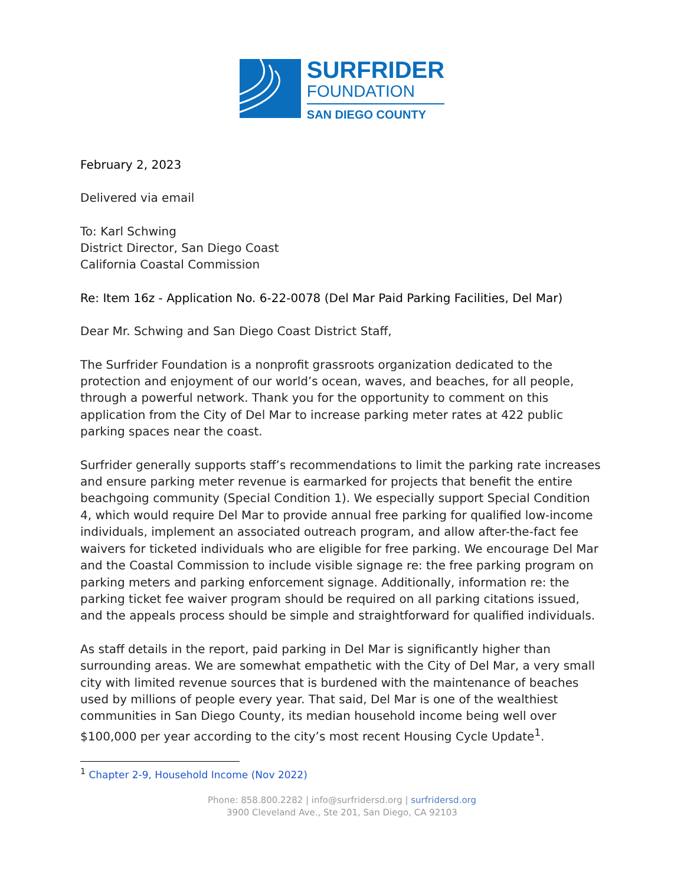SURFRIDER
FOUNDATION
SAN DIEGO COUNTY
February 2, 2023
Delivered via email
To: Karl Schwing
District Director, San Diego Coast
California Coastal Commission
Re: Item 16z - Application No. 6-22-0078 (Del Mar Paid Parking Facilities, Del Mar)
Dear Mr. Schwing and San Diego Coast District Staff,
The Surfrider Foundation is a nonprofit grassroots organization dedicated to the protection and enjoyment of our world’s ocean, waves, and beaches, for all people, through a powerful network. Thank you for the opportunity to comment on this application from the City of Del Mar to increase parking meter rates at 422 public parking spaces near the coast.
Surfrider generally supports staff’s recommendations to limit the parking rate increases and ensure parking meter revenue is earmarked for projects that benefit the entire beachgoing community (Special Condition 1). We especially support Special Condition 4, which would require Del Mar to provide annual free parking for qualified low-income individuals, implement an associated outreach program, and allow after-the-fact fee waivers for ticketed individuals who are eligible for free parking. We encourage Del Mar and the Coastal Commission to include visible signage re: the free parking program on parking meters and parking enforcement signage. Additionally, information re: the parking ticket fee waiver program should be required on all parking citations issued, and the appeals process should be simple and straightforward for qualified individuals.
As staff details in the report, paid parking in Del Mar is significantly higher than surrounding areas. We are somewhat empathetic with the City of Del Mar, a very small city with limited revenue sources that is burdened with the maintenance of beaches used by millions of people every year. That said, Del Mar is one of the wealthiest communities in San Diego County, its median household income being well over $100,000 per year according to the city’s most recent Housing Cycle Update<sup>1</sup>.
<sup>1</sup> Chapter 2-9, Household Income (Nov 2022)
Phone: 858.800.2282 | info@surfridersd.org | surfridersd.org
3900 Cleveland Ave., Ste 201, San Diego, CA 92103